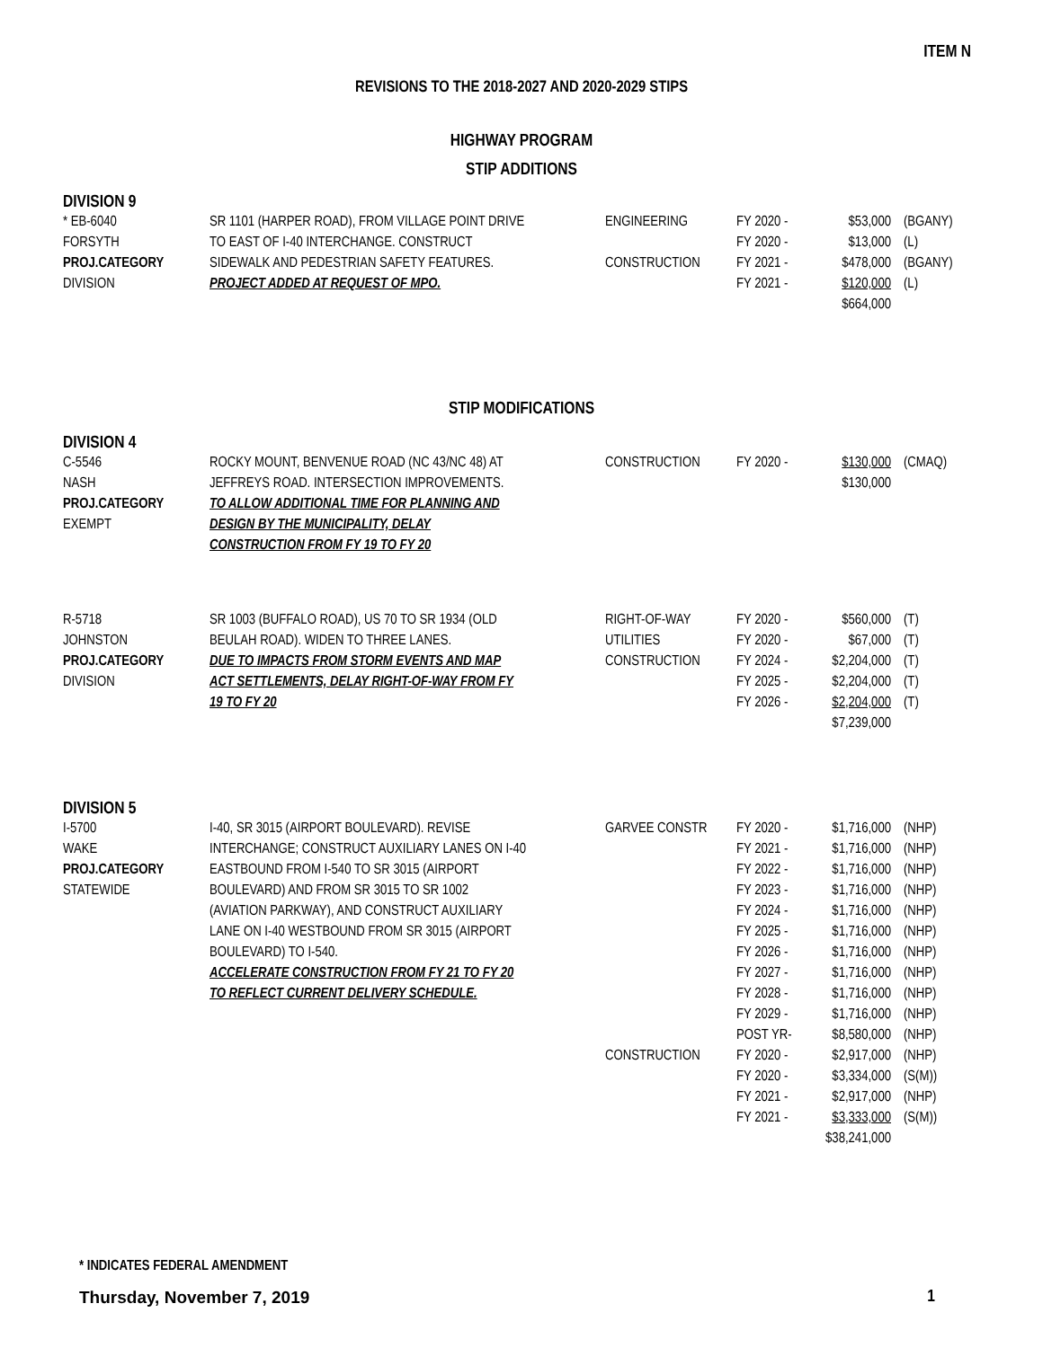ITEM N
REVISIONS TO THE 2018-2027 AND 2020-2029 STIPS
HIGHWAY PROGRAM
STIP ADDITIONS
DIVISION 9
| * EB-6040 | SR 1101 (HARPER ROAD), FROM VILLAGE POINT DRIVE | ENGINEERING | FY 2020 - | $53,000 | (BGANY) |
| FORSYTH | TO EAST OF I-40 INTERCHANGE. CONSTRUCT | | FY 2020 - | $13,000 | (L) |
| PROJ.CATEGORY | SIDEWALK AND PEDESTRIAN SAFETY FEATURES. | CONSTRUCTION | FY 2021 - | $478,000 | (BGANY) |
| DIVISION | PROJECT ADDED AT REQUEST OF MPO. | | FY 2021 - | $120,000 | (L) |
| | | | | $664,000 | |
STIP MODIFICATIONS
DIVISION 4
| C-5546 | ROCKY MOUNT, BENVENUE ROAD (NC 43/NC 48) AT | CONSTRUCTION | FY 2020 - | $130,000 | (CMAQ) |
| NASH | JEFFREYS ROAD. INTERSECTION IMPROVEMENTS. | | | $130,000 | |
| PROJ.CATEGORY | TO ALLOW ADDITIONAL TIME FOR PLANNING AND | | | | |
| EXEMPT | DESIGN BY THE MUNICIPALITY, DELAY | | | | |
| | CONSTRUCTION FROM FY 19 TO FY 20 | | | | |
| R-5718 | SR 1003 (BUFFALO ROAD), US 70 TO SR 1934 (OLD | RIGHT-OF-WAY | FY 2020 - | $560,000 | (T) |
| JOHNSTON | BEULAH ROAD). WIDEN TO THREE LANES. | UTILITIES | FY 2020 - | $67,000 | (T) |
| PROJ.CATEGORY | DUE TO IMPACTS FROM STORM EVENTS AND MAP | CONSTRUCTION | FY 2024 - | $2,204,000 | (T) |
| DIVISION | ACT SETTLEMENTS, DELAY RIGHT-OF-WAY FROM FY | | FY 2025 - | $2,204,000 | (T) |
| | 19 TO FY 20 | | FY 2026 - | $2,204,000 | (T) |
| | | | | $7,239,000 | |
DIVISION 5
| I-5700 | I-40, SR 3015 (AIRPORT BOULEVARD). REVISE | GARVEE CONSTR | FY 2020 - | $1,716,000 | (NHP) |
| WAKE | INTERCHANGE; CONSTRUCT AUXILIARY LANES ON I-40 | | FY 2021 - | $1,716,000 | (NHP) |
| PROJ.CATEGORY | EASTBOUND FROM I-540 TO SR 3015 (AIRPORT | | FY 2022 - | $1,716,000 | (NHP) |
| STATEWIDE | BOULEVARD) AND FROM SR 3015 TO SR 1002 | | FY 2023 - | $1,716,000 | (NHP) |
| | (AVIATION PARKWAY), AND CONSTRUCT AUXILIARY | | FY 2024 - | $1,716,000 | (NHP) |
| | LANE ON I-40 WESTBOUND FROM SR 3015 (AIRPORT | | FY 2025 - | $1,716,000 | (NHP) |
| | BOULEVARD) TO I-540. | | FY 2026 - | $1,716,000 | (NHP) |
| | ACCELERATE CONSTRUCTION FROM FY 21 TO FY 20 | | FY 2027 - | $1,716,000 | (NHP) |
| | TO REFLECT CURRENT DELIVERY SCHEDULE. | | FY 2028 - | $1,716,000 | (NHP) |
| | | | FY 2029 - | $1,716,000 | (NHP) |
| | | | POST YR- | $8,580,000 | (NHP) |
| | | CONSTRUCTION | FY 2020 - | $2,917,000 | (NHP) |
| | | | FY 2020 - | $3,334,000 | (S(M)) |
| | | | FY 2021 - | $2,917,000 | (NHP) |
| | | | FY 2021 - | $3,333,000 | (S(M)) |
| | | | | $38,241,000 | |
* INDICATES FEDERAL AMENDMENT
Thursday, November 7, 2019 1